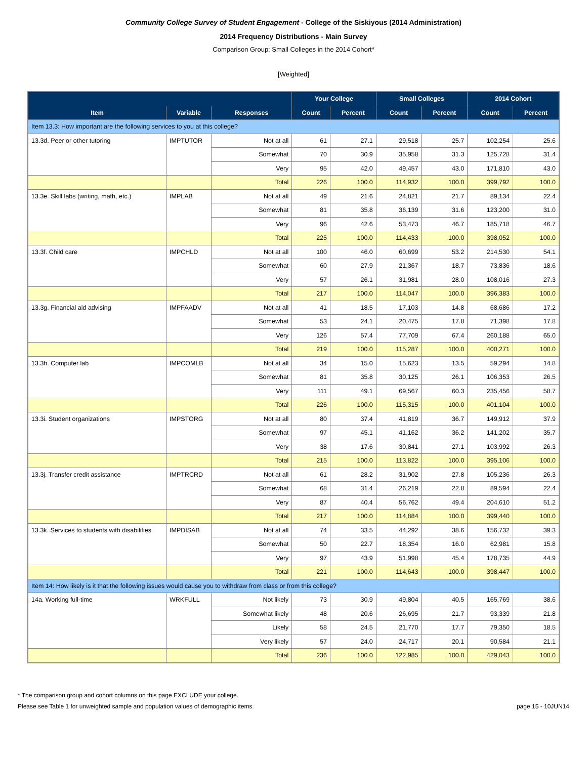Community College Survey of Student Engagement - College of the Siskiyous (2014 Administration)
2014 Frequency Distributions - Main Survey
Comparison Group: Small Colleges in the 2014 Cohort*
[Weighted]
| | | | Your College | | Small Colleges | | 2014 Cohort | |
| --- | --- | --- | --- | --- | --- | --- | --- | --- |
| Item | Variable | Responses | Count | Percent | Count | Percent | Count | Percent |
| Item 13.3: How important are the following services to you at this college? | | | | | | | | |
| 13.3d. Peer or other tutoring | IMPTUTOR | Not at all | 61 | 27.1 | 29,518 | 25.7 | 102,254 | 25.6 |
| | | Somewhat | 70 | 30.9 | 35,958 | 31.3 | 125,728 | 31.4 |
| | | Very | 95 | 42.0 | 49,457 | 43.0 | 171,810 | 43.0 |
| | | Total | 226 | 100.0 | 114,932 | 100.0 | 399,792 | 100.0 |
| 13.3e. Skill labs (writing, math, etc.) | IMPLAB | Not at all | 49 | 21.6 | 24,821 | 21.7 | 89,134 | 22.4 |
| | | Somewhat | 81 | 35.8 | 36,139 | 31.6 | 123,200 | 31.0 |
| | | Very | 96 | 42.6 | 53,473 | 46.7 | 185,718 | 46.7 |
| | | Total | 225 | 100.0 | 114,433 | 100.0 | 398,052 | 100.0 |
| 13.3f. Child care | IMPCHLD | Not at all | 100 | 46.0 | 60,699 | 53.2 | 214,530 | 54.1 |
| | | Somewhat | 60 | 27.9 | 21,367 | 18.7 | 73,836 | 18.6 |
| | | Very | 57 | 26.1 | 31,981 | 28.0 | 108,016 | 27.3 |
| | | Total | 217 | 100.0 | 114,047 | 100.0 | 396,383 | 100.0 |
| 13.3g. Financial aid advising | IMPFAADV | Not at all | 41 | 18.5 | 17,103 | 14.8 | 68,686 | 17.2 |
| | | Somewhat | 53 | 24.1 | 20,475 | 17.8 | 71,398 | 17.8 |
| | | Very | 126 | 57.4 | 77,709 | 67.4 | 260,188 | 65.0 |
| | | Total | 219 | 100.0 | 115,287 | 100.0 | 400,271 | 100.0 |
| 13.3h. Computer lab | IMPCOMLB | Not at all | 34 | 15.0 | 15,623 | 13.5 | 59,294 | 14.8 |
| | | Somewhat | 81 | 35.8 | 30,125 | 26.1 | 106,353 | 26.5 |
| | | Very | 111 | 49.1 | 69,567 | 60.3 | 235,456 | 58.7 |
| | | Total | 226 | 100.0 | 115,315 | 100.0 | 401,104 | 100.0 |
| 13.3i. Student organizations | IMPSTORG | Not at all | 80 | 37.4 | 41,819 | 36.7 | 149,912 | 37.9 |
| | | Somewhat | 97 | 45.1 | 41,162 | 36.2 | 141,202 | 35.7 |
| | | Very | 38 | 17.6 | 30,841 | 27.1 | 103,992 | 26.3 |
| | | Total | 215 | 100.0 | 113,822 | 100.0 | 395,106 | 100.0 |
| 13.3j. Transfer credit assistance | IMPTRCRD | Not at all | 61 | 28.2 | 31,902 | 27.8 | 105,236 | 26.3 |
| | | Somewhat | 68 | 31.4 | 26,219 | 22.8 | 89,594 | 22.4 |
| | | Very | 87 | 40.4 | 56,762 | 49.4 | 204,610 | 51.2 |
| | | Total | 217 | 100.0 | 114,884 | 100.0 | 399,440 | 100.0 |
| 13.3k. Services to students with disabilities | IMPDISAB | Not at all | 74 | 33.5 | 44,292 | 38.6 | 156,732 | 39.3 |
| | | Somewhat | 50 | 22.7 | 18,354 | 16.0 | 62,981 | 15.8 |
| | | Very | 97 | 43.9 | 51,998 | 45.4 | 178,735 | 44.9 |
| | | Total | 221 | 100.0 | 114,643 | 100.0 | 398,447 | 100.0 |
| Item 14: How likely is it that the following issues would cause you to withdraw from class or from this college? | | | | | | | | |
| 14a. Working full-time | WRKFULL | Not likely | 73 | 30.9 | 49,804 | 40.5 | 165,769 | 38.6 |
| | | Somewhat likely | 48 | 20.6 | 26,695 | 21.7 | 93,339 | 21.8 |
| | | Likely | 58 | 24.5 | 21,770 | 17.7 | 79,350 | 18.5 |
| | | Very likely | 57 | 24.0 | 24,717 | 20.1 | 90,584 | 21.1 |
| | | Total | 236 | 100.0 | 122,985 | 100.0 | 429,043 | 100.0 |
* The comparison group and cohort columns on this page EXCLUDE your college.
Please see Table 1 for unweighted sample and population values of demographic items. page 15 - 10JUN14